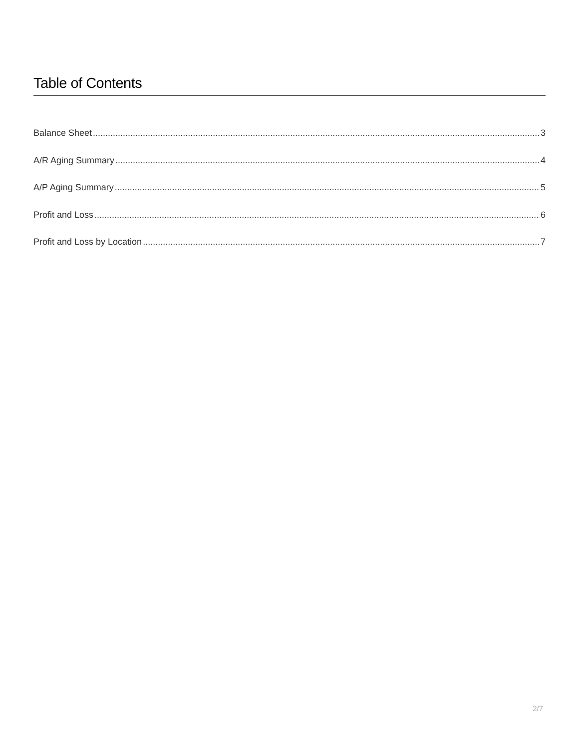Table of Contents
Balance Sheet 3
A/R Aging Summary 4
A/P Aging Summary 5
Profit and Loss 6
Profit and Loss by Location 7
2/7